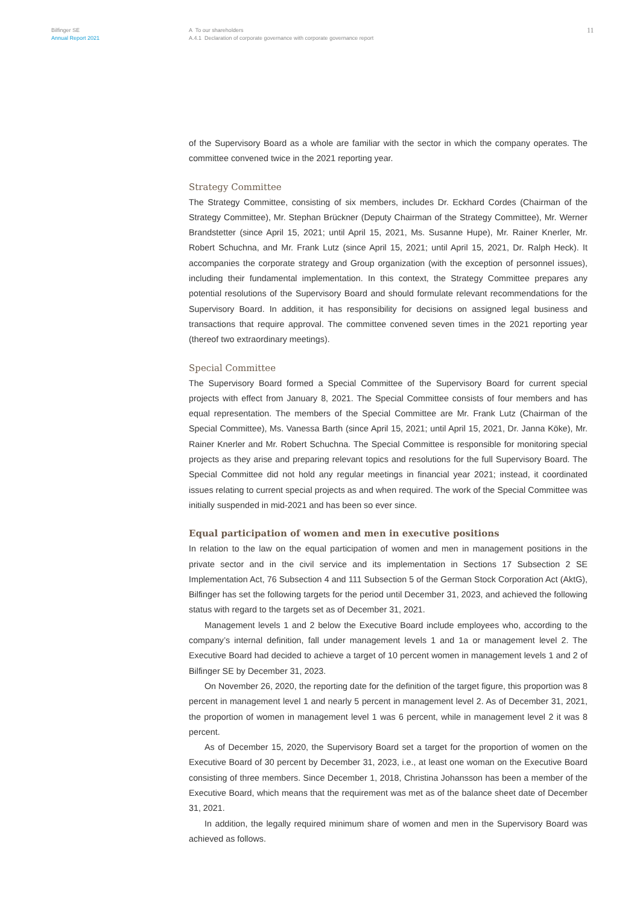Bilfinger SE
Annual Report 2021
A To our shareholders
A.4.1 Declaration of corporate governance with corporate governance report
11
of the Supervisory Board as a whole are familiar with the sector in which the company operates. The committee convened twice in the 2021 reporting year.
Strategy Committee
The Strategy Committee, consisting of six members, includes Dr. Eckhard Cordes (Chairman of the Strategy Committee), Mr. Stephan Brückner (Deputy Chairman of the Strategy Committee), Mr. Werner Brandstetter (since April 15, 2021; until April 15, 2021, Ms. Susanne Hupe), Mr. Rainer Knerler, Mr. Robert Schuchna, and Mr. Frank Lutz (since April 15, 2021; until April 15, 2021, Dr. Ralph Heck). It accompanies the corporate strategy and Group organization (with the exception of personnel issues), including their fundamental implementation. In this context, the Strategy Committee prepares any potential resolutions of the Supervisory Board and should formulate relevant recommendations for the Supervisory Board. In addition, it has responsibility for decisions on assigned legal business and transactions that require approval. The committee convened seven times in the 2021 reporting year (thereof two extraordinary meetings).
Special Committee
The Supervisory Board formed a Special Committee of the Supervisory Board for current special projects with effect from January 8, 2021. The Special Committee consists of four members and has equal representation. The members of the Special Committee are Mr. Frank Lutz (Chairman of the Special Committee), Ms. Vanessa Barth (since April 15, 2021; until April 15, 2021, Dr. Janna Köke), Mr. Rainer Knerler and Mr. Robert Schuchna. The Special Committee is responsible for monitoring special projects as they arise and preparing relevant topics and resolutions for the full Supervisory Board. The Special Committee did not hold any regular meetings in financial year 2021; instead, it coordinated issues relating to current special projects as and when required. The work of the Special Committee was initially suspended in mid-2021 and has been so ever since.
Equal participation of women and men in executive positions
In relation to the law on the equal participation of women and men in management positions in the private sector and in the civil service and its implementation in Sections 17 Subsection 2 SE Implementation Act, 76 Subsection 4 and 111 Subsection 5 of the German Stock Corporation Act (AktG), Bilfinger has set the following targets for the period until December 31, 2023, and achieved the following status with regard to the targets set as of December 31, 2021.
Management levels 1 and 2 below the Executive Board include employees who, according to the company’s internal definition, fall under management levels 1 and 1a or management level 2. The Executive Board had decided to achieve a target of 10 percent women in management levels 1 and 2 of Bilfinger SE by December 31, 2023.
On November 26, 2020, the reporting date for the definition of the target figure, this proportion was 8 percent in management level 1 and nearly 5 percent in management level 2. As of December 31, 2021, the proportion of women in management level 1 was 6 percent, while in management level 2 it was 8 percent.
As of December 15, 2020, the Supervisory Board set a target for the proportion of women on the Executive Board of 30 percent by December 31, 2023, i.e., at least one woman on the Executive Board consisting of three members. Since December 1, 2018, Christina Johansson has been a member of the Executive Board, which means that the requirement was met as of the balance sheet date of December 31, 2021.
In addition, the legally required minimum share of women and men in the Supervisory Board was achieved as follows.